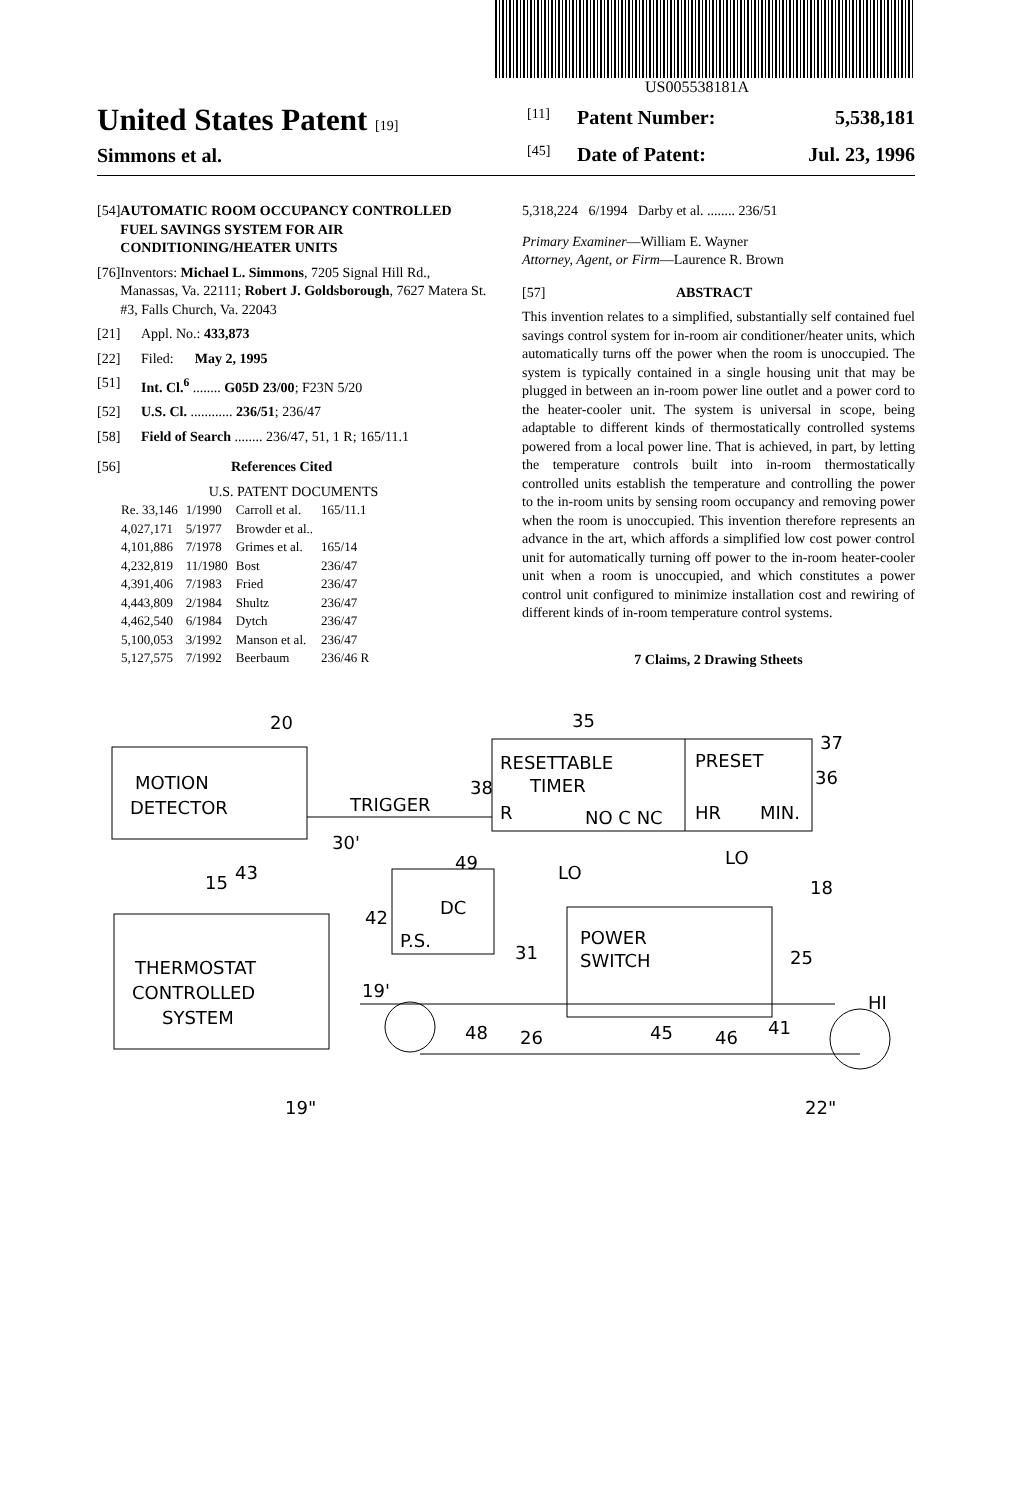US005538181A
United States Patent [19]
Simmons et al.
[11] Patent Number: 5,538,181
[45] Date of Patent: Jul. 23, 1996
[54] AUTOMATIC ROOM OCCUPANCY CONTROLLED FUEL SAVINGS SYSTEM FOR AIR CONDITIONING/HEATER UNITS
[76] Inventors: Michael L. Simmons, 7205 Signal Hill Rd., Manassas, Va. 22111; Robert J. Goldsborough, 7627 Matera St. #3, Falls Church, Va. 22043
[21] Appl. No.: 433,873
[22] Filed: May 2, 1995
[51] Int. Cl.<sup>6</sup> ........ G05D 23/00; F23N 5/20
[52] U.S. Cl. ............ 236/51; 236/47
[58] Field of Search ........ 236/47, 51, 1 R; 165/11.1
[56] References Cited
U.S. PATENT DOCUMENTS
| Re. 33,146 | 1/1990 | Carroll et al. | 165/11.1 |
| 4,027,171 | 5/1977 | Browder et al.. | |
| 4,101,886 | 7/1978 | Grimes et al. | 165/14 |
| 4,232,819 | 11/1980 | Bost | 236/47 |
| 4,391,406 | 7/1983 | Fried | 236/47 |
| 4,443,809 | 2/1984 | Shultz | 236/47 |
| 4,462,540 | 6/1984 | Dytch | 236/47 |
| 5,100,053 | 3/1992 | Manson et al. | 236/47 |
| 5,127,575 | 7/1992 | Beerbaum | 236/46 R |
5,318,224 6/1994 Darby et al. ........ 236/51
Primary Examiner—William E. Wayner
Attorney, Agent, or Firm—Laurence R. Brown
[57] ABSTRACT
This invention relates to a simplified, substantially self contained fuel savings control system for in-room air conditioner/heater units, which automatically turns off the power when the room is unoccupied. The system is typically contained in a single housing unit that may be plugged in between an in-room power line outlet and a power cord to the heater-cooler unit. The system is universal in scope, being adaptable to different kinds of thermostatically controlled systems powered from a local power line. That is achieved, in part, by letting the temperature controls built into in-room thermostatically controlled units establish the temperature and controlling the power to the in-room units by sensing room occupancy and removing power when the room is unoccupied. This invention therefore represents an advance in the art, which affords a simplified low cost power control unit for automatically turning off power to the in-room heater-cooler unit when a room is unoccupied, and which constitutes a power control unit configured to minimize installation cost and rewiring of different kinds of in-room temperature control systems.
7 Claims, 2 Drawing Stheets
MOTION
DETECTOR
RESETTABLE
TIMER
PRESET
HR
MIN.
R
NO C NC
TRIGGER
THERMOSTAT
CONTROLLED
SYSTEM
P.S.
DC
POWER
SWITCH
20
35
37
36
38
30'
49
42
15
43
18
25
31
48
26
45
46
41
19'
22"
19"
LO
LO
HI